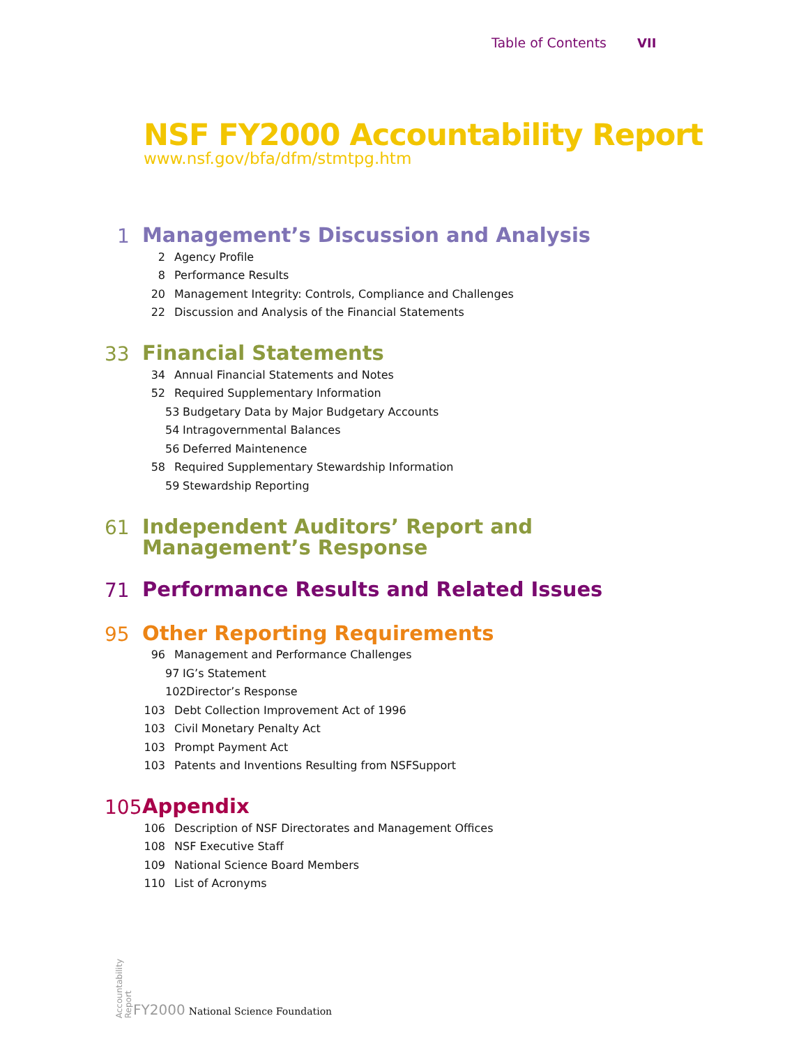Table of Contents VII
NSF FY2000 Accountability Report
www.nsf.gov/bfa/dfm/stmtpg.htm
1 Management’s Discussion and Analysis
2 Agency Profile
8 Performance Results
20 Management Integrity: Controls, Compliance and Challenges
22 Discussion and Analysis of the Financial Statements
33 Financial Statements
34 Annual Financial Statements and Notes
52 Required Supplementary Information
53 Budgetary Data by Major Budgetary Accounts
54 Intragovernmental Balances
56 Deferred Maintenence
58 Required Supplementary Stewardship Information
59 Stewardship Reporting
61 Independent Auditors’ Report and
Management’s Response
71 Performance Results and Related Issues
95 Other Reporting Requirements
96 Management and Performance Challenges
97 IG’s Statement
102 Director’s Response
103 Debt Collection Improvement Act of 1996
103 Civil Monetary Penalty Act
103 Prompt Payment Act
103 Patents and Inventions Resulting from NSFSupport
105 Appendix
106 Description of NSF Directorates and Management Offices
108 NSF Executive Staff
109 National Science Board Members
110 List of Acronyms
Accountability
Report
FY2000 National Science Foundation